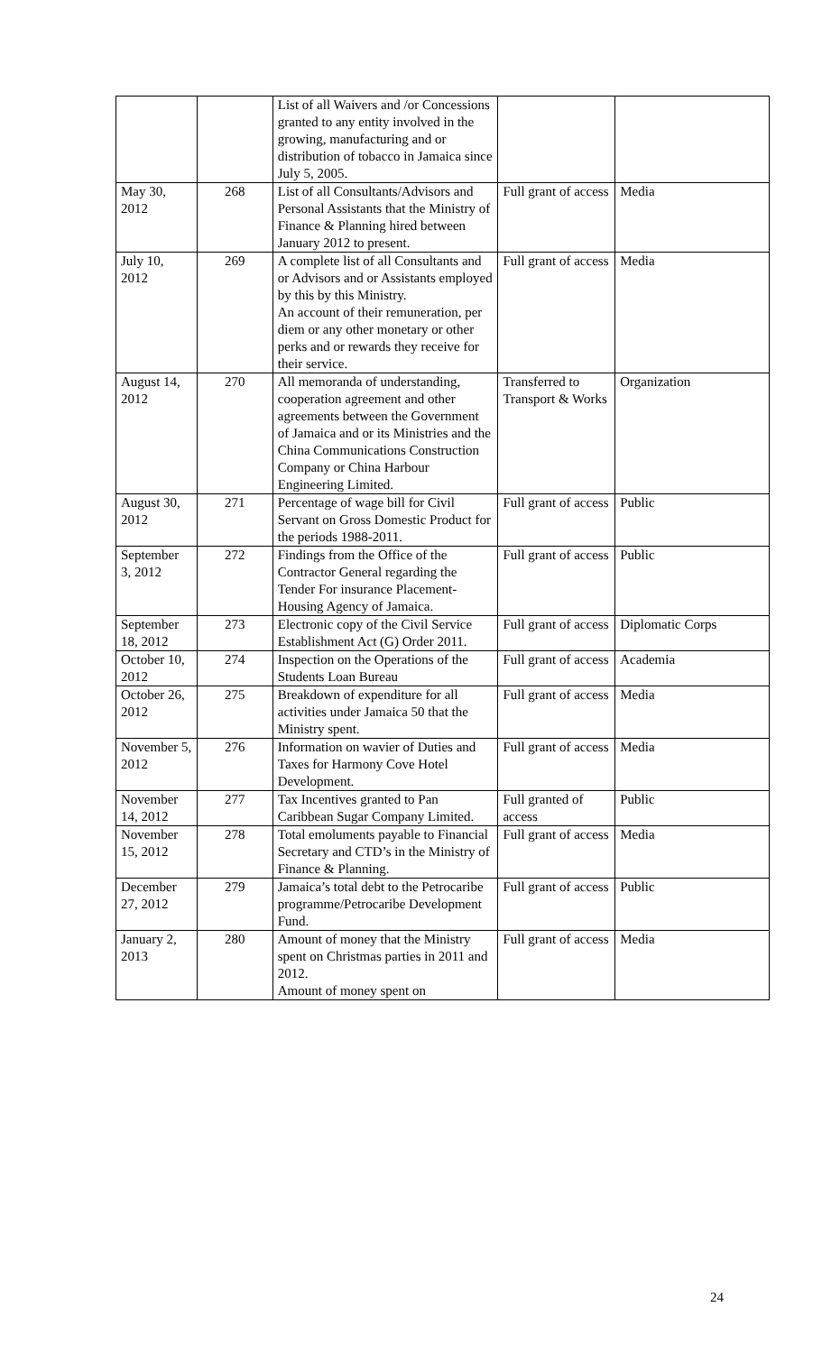| | | List of all Waivers and /or Concessions granted to any entity involved in the growing, manufacturing and or distribution of tobacco in Jamaica since July 5, 2005. | | |
| May 30, 2012 | 268 | List of all Consultants/Advisors and Personal Assistants that the Ministry of Finance & Planning hired between January 2012 to present. | Full grant of access | Media |
| July 10, 2012 | 269 | A complete list of all Consultants and or Advisors and or Assistants employed by this by this Ministry. An account of their remuneration, per diem or any other monetary or other perks and or rewards they receive for their service. | Full grant of access | Media |
| August 14, 2012 | 270 | All memoranda of understanding, cooperation agreement and other agreements between the Government of Jamaica and or its Ministries and the China Communications Construction Company or China Harbour Engineering Limited. | Transferred to Transport & Works | Organization |
| August 30, 2012 | 271 | Percentage of wage bill for Civil Servant on Gross Domestic Product for the periods 1988-2011. | Full grant of access | Public |
| September 3, 2012 | 272 | Findings from the Office of the Contractor General regarding the Tender For insurance Placement-Housing Agency of Jamaica. | Full grant of access | Public |
| September 18, 2012 | 273 | Electronic copy of the Civil Service Establishment Act (G) Order 2011. | Full grant of access | Diplomatic Corps |
| October 10, 2012 | 274 | Inspection on the Operations of the Students Loan Bureau | Full grant of access | Academia |
| October 26, 2012 | 275 | Breakdown of expenditure for all activities under Jamaica 50 that the Ministry spent. | Full grant of access | Media |
| November 5, 2012 | 276 | Information on wavier of Duties and Taxes for Harmony Cove Hotel Development. | Full grant of access | Media |
| November 14, 2012 | 277 | Tax Incentives granted to Pan Caribbean Sugar Company Limited. | Full granted of access | Public |
| November 15, 2012 | 278 | Total emoluments payable to Financial Secretary and CTD’s in the Ministry of Finance & Planning. | Full grant of access | Media |
| December 27, 2012 | 279 | Jamaica’s total debt to the Petrocaribe programme/Petrocaribe Development Fund. | Full grant of access | Public |
| January 2, 2013 | 280 | Amount of money that the Ministry spent on Christmas parties in 2011 and 2012. Amount of money spent on | Full grant of access | Media |
24